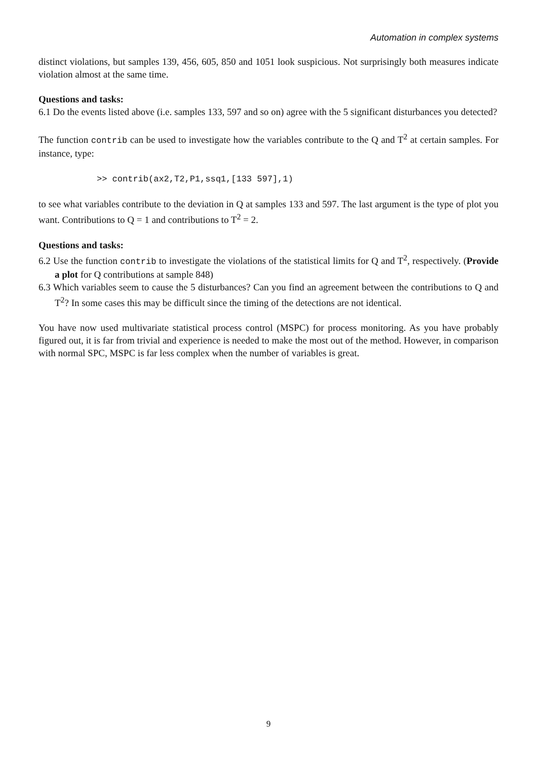Automation in complex systems
distinct violations, but samples 139, 456, 605, 850 and 1051 look suspicious. Not surprisingly both measures indicate violation almost at the same time.
Questions and tasks:
6.1 Do the events listed above (i.e. samples 133, 597 and so on) agree with the 5 significant disturbances you detected?
The function contrib can be used to investigate how the variables contribute to the Q and T<sup>2</sup> at certain samples. For instance, type:
>> contrib(ax2,T2,P1,ssq1,[133 597],1)
to see what variables contribute to the deviation in Q at samples 133 and 597. The last argument is the type of plot you want. Contributions to Q = 1 and contributions to T<sup>2</sup> = 2.
Questions and tasks:
6.2 Use the function contrib to investigate the violations of the statistical limits for Q and T<sup>2</sup>, respectively. (Provide a plot for Q contributions at sample 848)
6.3 Which variables seem to cause the 5 disturbances? Can you find an agreement between the contributions to Q and T<sup>2</sup>? In some cases this may be difficult since the timing of the detections are not identical.
You have now used multivariate statistical process control (MSPC) for process monitoring. As you have probably figured out, it is far from trivial and experience is needed to make the most out of the method. However, in comparison with normal SPC, MSPC is far less complex when the number of variables is great.
9